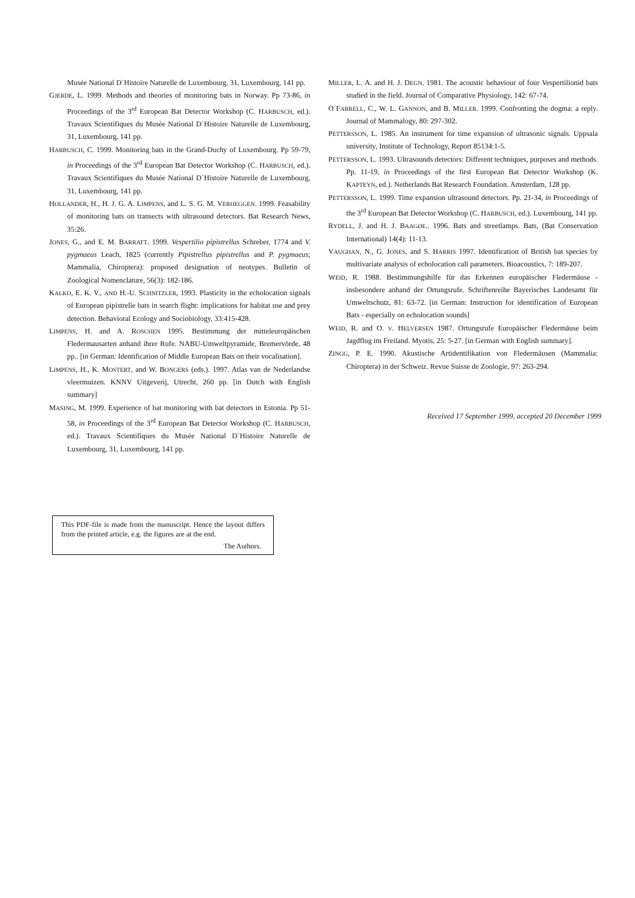Musée National D´Histoire Naturelle de Luxembourg, 31, Luxembourg, 141 pp.
GJERDE, L. 1999. Methods and theories of monitoring bats in Norway. Pp 73-86, in Proceedings of the 3<sup>rd</sup> European Bat Detector Workshop (C. HARBUSCH, ed.). Travaux Scientifiques du Musée National D´Histoire Naturelle de Luxembourg, 31, Luxembourg, 141 pp.
HARBUSCH, C. 1999. Monitoring bats in the Grand-Duchy of Luxembourg. Pp 59-79, in Proceedings of the 3<sup>rd</sup> European Bat Detector Workshop (C. HARBUSCH, ed.). Travaux Scientifiques du Musée National D´Histoire Naturelle de Luxembourg, 31, Luxembourg, 141 pp.
HOLLANDER, H., H. J. G. A. LIMPENS, and L. S. G. M. VERHEGGEN. 1999. Feasability of monitoring bats on transects with ultrasound detectors. Bat Research News, 35:26.
JONES, G., and E. M. BARRATT. 1999. Vespertilio pipistrellus Schreber, 1774 and V. pygmaeus Leach, 1825 (currently Pipistrellus pipistrellus and P. pygmaeus; Mammalia, Chiroptera): proposed designation of neotypes. Bulletin of Zoological Nomenclature, 56(3): 182-186.
KALKO, E. K. V., AND H.-U. SCHNITZLER, 1993. Plasticity in the echolocation signals of European pipistrelle bats in search flight: implications for habitat use and prey detection. Behavioral Ecology and Sociobiology, 33:415-428.
LIMPENS, H. and A. ROSCHEN 1995. Bestimmung der mitteleuropäischen Fledermausarten anhand ihrer Rufe. NABU-Umweltpyramide, Bremervörde, 48 pp.. [in German: Identification of Middle European Bats on their vocalisation].
LIMPENS, H., K. MOSTERT, and W. BONGERS (eds.). 1997. Atlas van de Nederlandse vleermuizen. KNNV Uitgeverij, Utrecht, 260 pp. [in Dutch with English summary]
MASING, M. 1999. Experience of bat monitoring with bat detectors in Estonia. Pp 51-58, in Proceedings of the 3<sup>rd</sup> European Bat Detector Workshop (C. HARBUSCH, ed.). Travaux Scientifiques du Musée National D´Histoire Naturelle de Luxembourg, 31, Luxembourg, 141 pp.
MILLER, L. A. and H. J. DEGN. 1981. The acoustic behaviour of four Vespertilionid bats studied in the field. Journal of Comparative Physiology, 142: 67-74.
O´FARRELL, C., W. L. GANNON, and B. MILLER. 1999. Confronting the dogma: a reply. Journal of Mammalogy, 80: 297-302.
PETTERSSON, L. 1985. An instrument for time expansion of ultrasonic signals. Uppsala university, Institute of Technology, Report 85134:1-5.
PETTERSSON, L. 1993. Ultrasounds detectors: Different techniques, purposes and methods. Pp. 11-19, in Proceedings of the first European Bat Detector Workshop (K. KAPTEYN, ed.). Netherlands Bat Research Foundation. Amsterdam, 128 pp.
PETTERSSON, L. 1999. Time expansion ultrasound detectors. Pp. 21-34, in Proceedings of the 3<sup>rd</sup> European Bat Detector Workshop (C. HARBUSCH, ed.). Luxembourg, 141 pp.
RYDELL, J. and H. J. BAAGØE.. 1996. Bats and streetlamps. Bats, (Bat Conservation International) 14(4): 11-13.
VAUGHAN, N., G. JONES, and S. HARRIS 1997. Identification of British bat species by multivariate analysis of echolocation call parameters. Bioacoustics, 7: 189-207.
WEID, R. 1988. Bestimmungshilfe für das Erkennen europäischer Fledermäuse - insbesondere anhand der Ortungsrufe. Schriftenreihe Bayerisches Landesamt für Umweltschutz, 81: 63-72. [in German: Instruction for identification of European Bats - especially on echolocation sounds]
WEID, R. and O. V. HELVERSEN 1987. Ortungsrufe Europäischer Fledermäuse beim Jagdflug im Freiland. Myotis, 25: 5-27. [in German with English summary].
ZINGG, P. E. 1990. Akustische Artidentifikation von Fledermäusen (Mammalia: Chiroptera) in der Schweiz. Revue Suisse de Zoologie, 97: 263-294.
Received 17 September 1999, accepted 20 December 1999
This PDF-file is made from the manuscript. Hence the layout differs from the printed article, e.g. the figures are at the end.
The Authors.